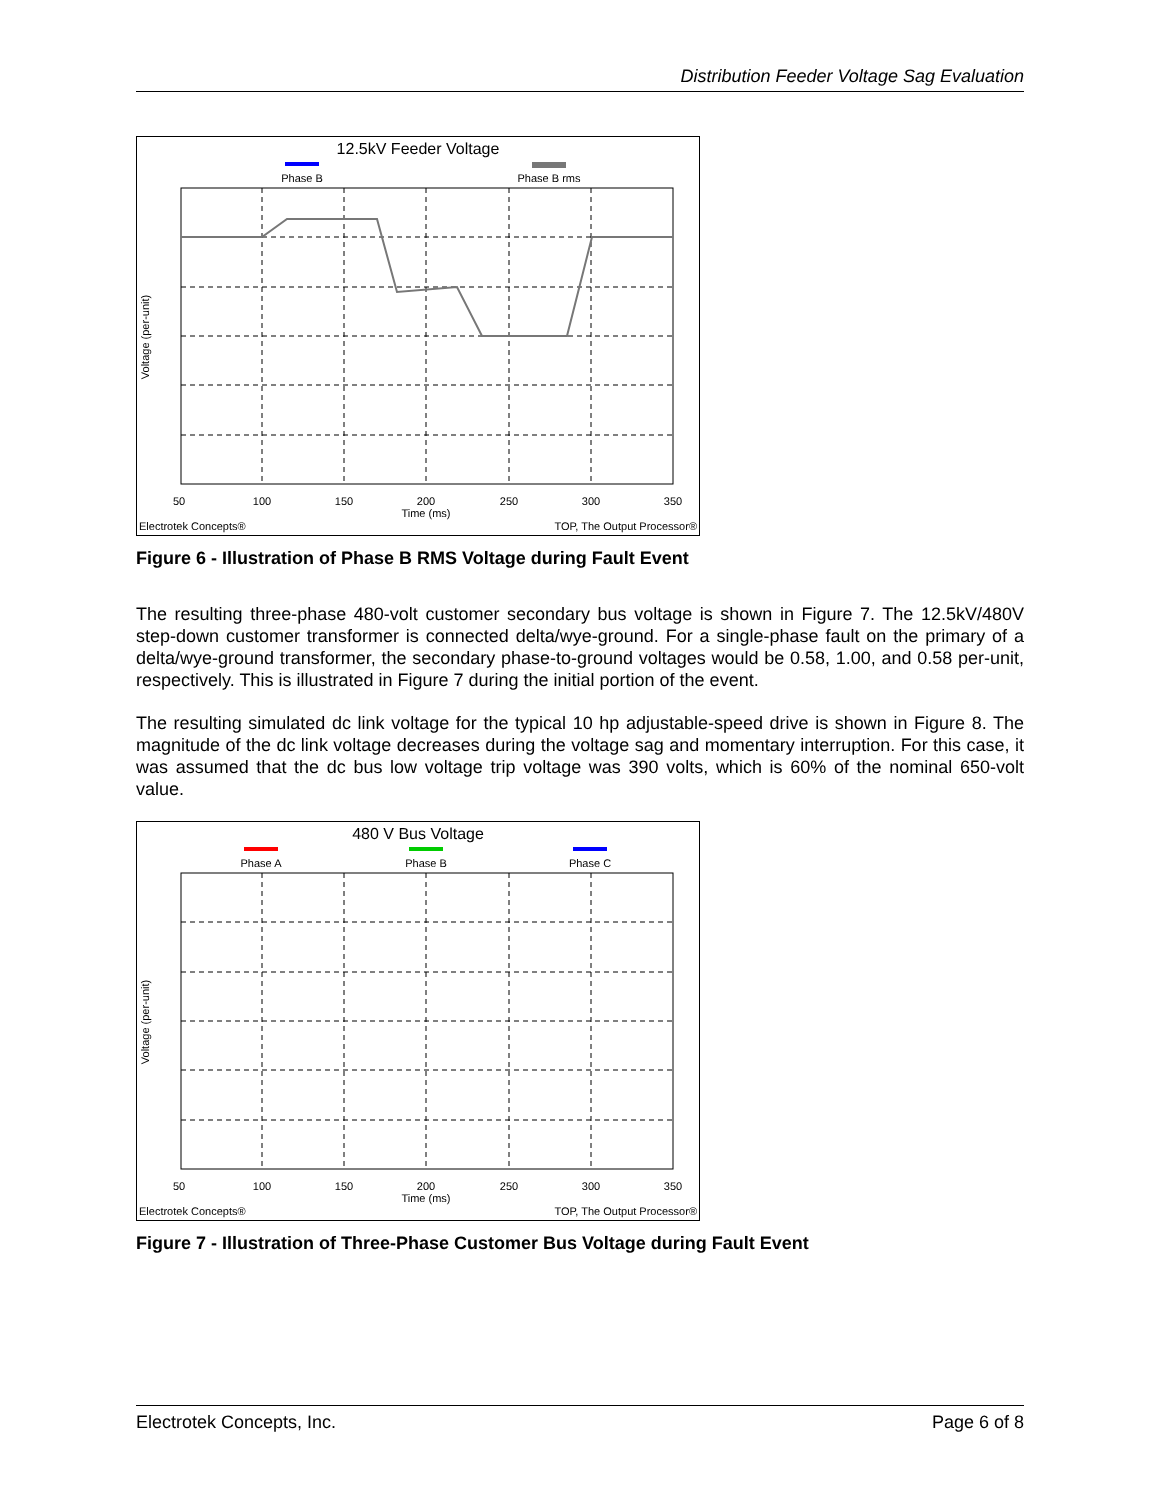Distribution Feeder Voltage Sag Evaluation
12.5kV Feeder Voltage
Phase B
Phase B rms
50
100
150
200
250
300
350
Time (ms)
Electrotek Concepts®
TOP, The Output Processor®
Voltage (per-unit)
Figure 6 - Illustration of Phase B RMS Voltage during Fault Event
The resulting three-phase 480-volt customer secondary bus voltage is shown in Figure 7. The 12.5kV/480V step-down customer transformer is connected delta/wye-ground. For a single-phase fault on the primary of a delta/wye-ground transformer, the secondary phase-to-ground voltages would be 0.58, 1.00, and 0.58 per-unit, respectively. This is illustrated in Figure 7 during the initial portion of the event.
The resulting simulated dc link voltage for the typical 10 hp adjustable-speed drive is shown in Figure 8. The magnitude of the dc link voltage decreases during the voltage sag and momentary interruption. For this case, it was assumed that the dc bus low voltage trip voltage was 390 volts, which is 60% of the nominal 650-volt value.
480 V Bus Voltage
Phase A
Phase B
Phase C
50
100
150
200
250
300
350
Time (ms)
Electrotek Concepts®
TOP, The Output Processor®
Voltage (per-unit)
Figure 7 - Illustration of Three-Phase Customer Bus Voltage during Fault Event
Electrotek Concepts, Inc. Page 6 of 8